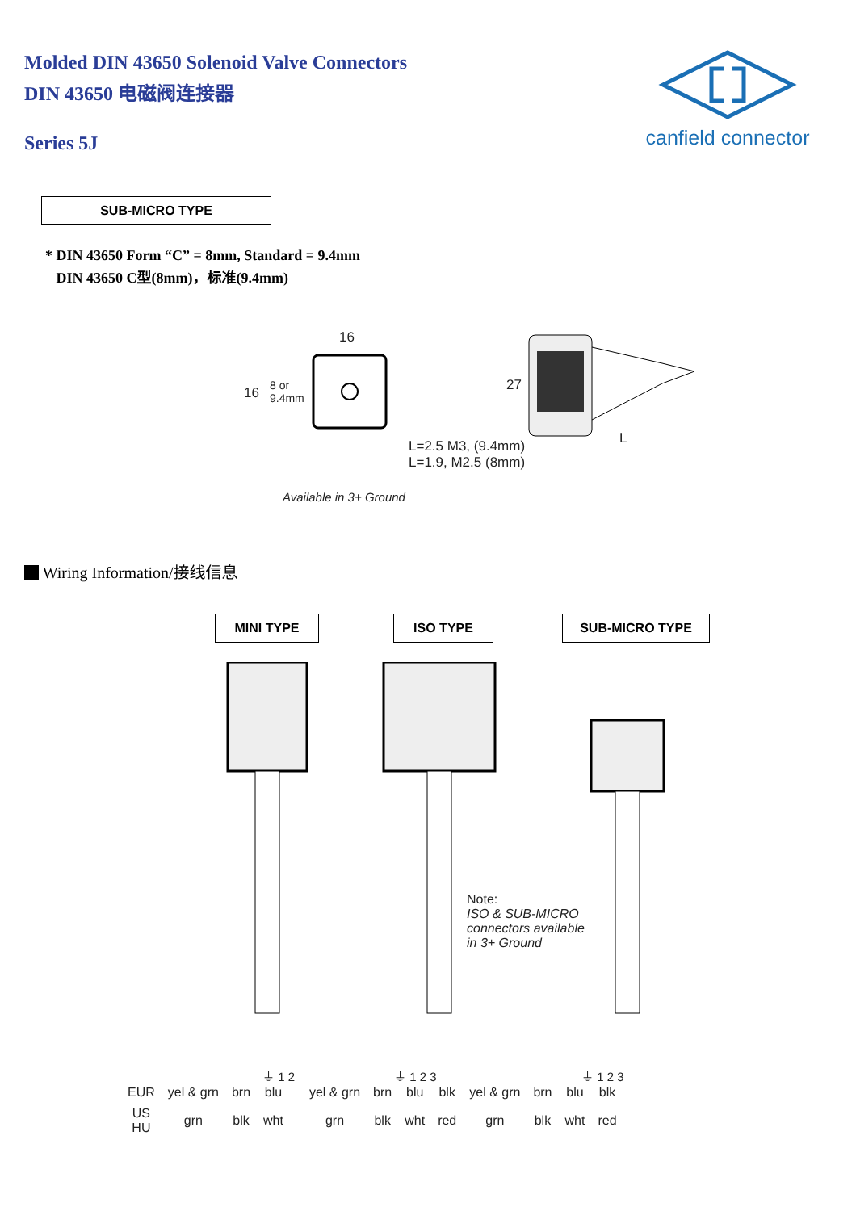Molded DIN 43650 Solenoid Valve Connectors
DIN 43650 电磁阀连接器
Series 5J
canfield connector
SUB-MICRO TYPE
* DIN 43650 Form “C” = 8mm, Standard = 9.4mm
DIN 43650 C型(8mm)，标准(9.4mm)
16
16
8 or
9.4mm
27
L
L=2.5 M3, (9.4mm)
L=1.9, M2.5 (8mm)
Available in 3+ Ground
Wiring Information/接线信息
MINI TYPE ISO TYPE SUB-MICRO TYPE
Note:
ISO & SUB-MICRO
connectors available
in 3+ Ground
⏚ 1 2 ⏚ 1 2 3 ⏚ 1 2 3
| EUR | yel & grn | brn | blu | | yel & grn | brn | blu | blk | yel & grn | brn | blu | blk |
| US HU | grn | blk | wht | | grn | blk | wht | red | grn | blk | wht | red |